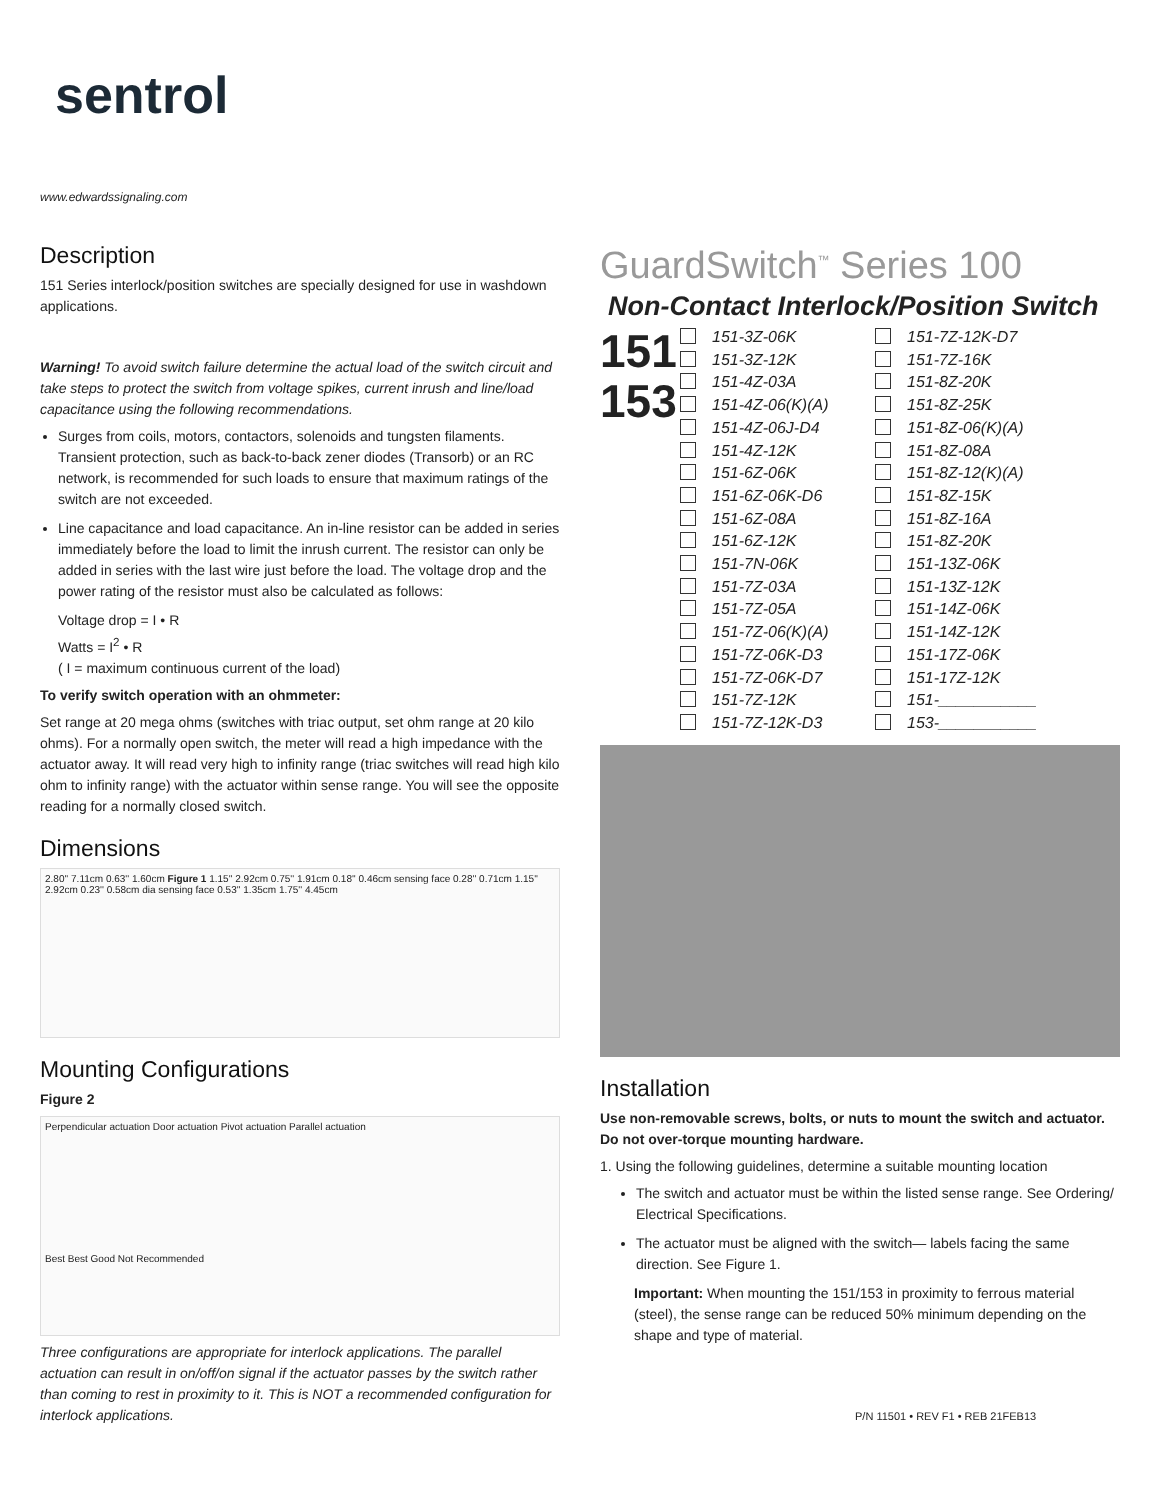sentrol
www.edwardssignaling.com
Description
151 Series interlock/position switches are specially designed for use in washdown applications.
Warning! To avoid switch failure determine the actual load of the switch circuit and take steps to protect the switch from voltage spikes, current inrush and line/load capacitance using the following recommendations.
Surges from coils, motors, contactors, solenoids and tungsten filaments. Transient protection, such as back-to-back zener diodes (Transorb) or an RC network, is recommended for such loads to ensure that maximum ratings of the switch are not exceeded.
Line capacitance and load capacitance. An in-line resistor can be added in series immediately before the load to limit the inrush current. The resistor can only be added in series with the last wire just before the load. The voltage drop and the power rating of the resistor must also be calculated as follows:
Voltage drop = I • R
Watts = I<sup>2</sup> • R
( I = maximum continuous current of the load)
To verify switch operation with an ohmmeter:
Set range at 20 mega ohms (switches with triac output, set ohm range at 20 kilo ohms). For a normally open switch, the meter will read a high impedance with the actuator away. It will read very high to infinity range (triac switches will read high kilo ohm to infinity range) with the actuator within sense range. You will see the opposite reading for a normally closed switch.
Dimensions
2.80'' 7.11cm 0.63'' 1.60cm Figure 1 1.15'' 2.92cm 0.75'' 1.91cm 0.18'' 0.46cm sensing face 0.28'' 0.71cm 1.15'' 2.92cm 0.23'' 0.58cm dia sensing face 0.53'' 1.35cm 1.75'' 4.45cm
Mounting Configurations
Figure 2
Perpendicular actuation Door actuation Pivot actuation Parallel actuation
Best Best Good Not Recommended
Three configurations are appropriate for interlock applications. The parallel actuation can result in on/off/on signal if the actuator passes by the switch rather than coming to rest in proximity to it. This is NOT a recommended configuration for interlock applications.
GuardSwitch<sup>™</sup> Series 100
Non-Contact Interlock/Position Switch
151
153
151-3Z-06K
151-3Z-12K
151-4Z-03A
151-4Z-06(K)(A)
151-4Z-06J-D4
151-4Z-12K
151-6Z-06K
151-6Z-06K-D6
151-6Z-08A
151-6Z-12K
151-7N-06K
151-7Z-03A
151-7Z-05A
151-7Z-06(K)(A)
151-7Z-06K-D3
151-7Z-06K-D7
151-7Z-12K
151-7Z-12K-D3
151-7Z-12K-D7
151-7Z-16K
151-8Z-20K
151-8Z-25K
151-8Z-06(K)(A)
151-8Z-08A
151-8Z-12(K)(A)
151-8Z-15K
151-8Z-16A
151-8Z-20K
151-13Z-06K
151-13Z-12K
151-14Z-06K
151-14Z-12K
151-17Z-06K
151-17Z-12K
151-___________
153-___________
Installation
Use non-removable screws, bolts, or nuts to mount the switch and actuator. Do not over-torque mounting hardware.
1. Using the following guidelines, determine a suitable mounting location
The switch and actuator must be within the listed sense range. See Ordering/ Electrical Specifications.
The actuator must be aligned with the switch— labels facing the same direction. See Figure 1.
Important: When mounting the 151/153 in proximity to ferrous material (steel), the sense range can be reduced 50% minimum depending on the shape and type of material.
P/N 11501 • REV F1 • REB 21FEB13